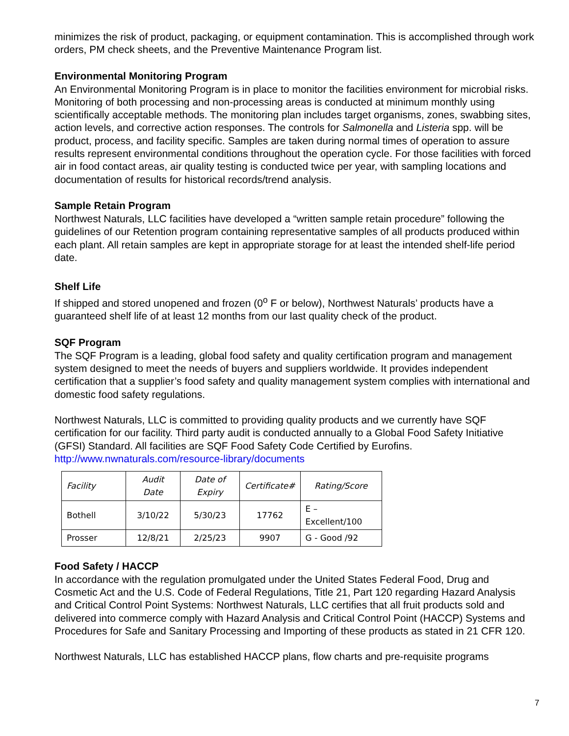minimizes the risk of product, packaging, or equipment contamination. This is accomplished through work orders, PM check sheets, and the Preventive Maintenance Program list.
Environmental Monitoring Program
An Environmental Monitoring Program is in place to monitor the facilities environment for microbial risks. Monitoring of both processing and non-processing areas is conducted at minimum monthly using scientifically acceptable methods. The monitoring plan includes target organisms, zones, swabbing sites, action levels, and corrective action responses. The controls for Salmonella and Listeria spp. will be product, process, and facility specific. Samples are taken during normal times of operation to assure results represent environmental conditions throughout the operation cycle. For those facilities with forced air in food contact areas, air quality testing is conducted twice per year, with sampling locations and documentation of results for historical records/trend analysis.
Sample Retain Program
Northwest Naturals, LLC facilities have developed a “written sample retain procedure” following the guidelines of our Retention program containing representative samples of all products produced within each plant. All retain samples are kept in appropriate storage for at least the intended shelf-life period date.
Shelf Life
If shipped and stored unopened and frozen (0<sup>o</sup> F or below), Northwest Naturals’ products have a guaranteed shelf life of at least 12 months from our last quality check of the product.
SQF Program
The SQF Program is a leading, global food safety and quality certification program and management system designed to meet the needs of buyers and suppliers worldwide. It provides independent certification that a supplier’s food safety and quality management system complies with international and domestic food safety regulations.
Northwest Naturals, LLC is committed to providing quality products and we currently have SQF certification for our facility. Third party audit is conducted annually to a Global Food Safety Initiative (GFSI) Standard. All facilities are SQF Food Safety Code Certified by Eurofins.
http://www.nwnaturals.com/resource-library/documents
| Facility | Audit Date | Date of Expiry | Certificate# | Rating/Score |
| --- | --- | --- | --- | --- |
| Bothell | 3/10/22 | 5/30/23 | 17762 | E – Excellent/100 |
| Prosser | 12/8/21 | 2/25/23 | 9907 | G - Good /92 |
Food Safety / HACCP
In accordance with the regulation promulgated under the United States Federal Food, Drug and Cosmetic Act and the U.S. Code of Federal Regulations, Title 21, Part 120 regarding Hazard Analysis and Critical Control Point Systems: Northwest Naturals, LLC certifies that all fruit products sold and delivered into commerce comply with Hazard Analysis and Critical Control Point (HACCP) Systems and Procedures for Safe and Sanitary Processing and Importing of these products as stated in 21 CFR 120.
Northwest Naturals, LLC has established HACCP plans, flow charts and pre-requisite programs
7